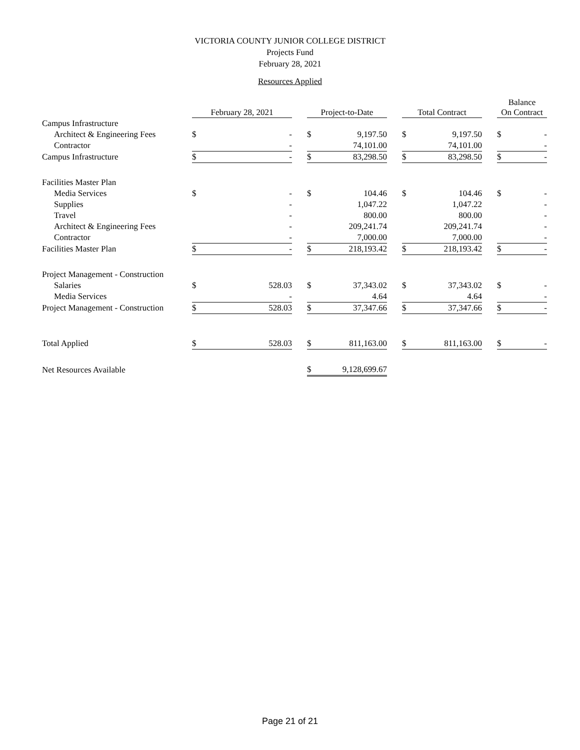VICTORIA COUNTY JUNIOR COLLEGE DISTRICT
Projects Fund
February 28, 2021
Resources Applied
| | February 28, 2021 | | | Project-to-Date | | | Total Contract | | | Balance On Contract | |
| Campus Infrastructure | | | | | | | | | | | |
| Architect & Engineering Fees | $ | - | | $ | 9,197.50 | | $ | 9,197.50 | | $ | - |
| Contractor | | - | | | 74,101.00 | | | 74,101.00 | | | - |
| Campus Infrastructure | $ | - | | $ | 83,298.50 | | $ | 83,298.50 | | $ | - |
| Facilities Master Plan | | | | | | | | | | | |
| Media Services | $ | - | | $ | 104.46 | | $ | 104.46 | | $ | - |
| Supplies | | - | | | 1,047.22 | | | 1,047.22 | | | - |
| Travel | | - | | | 800.00 | | | 800.00 | | | - |
| Architect & Engineering Fees | | - | | | 209,241.74 | | | 209,241.74 | | | - |
| Contractor | | - | | | 7,000.00 | | | 7,000.00 | | | - |
| Facilities Master Plan | $ | - | | $ | 218,193.42 | | $ | 218,193.42 | | $ | - |
| Project Management - Construction | | | | | | | | | | | |
| Salaries | $ | 528.03 | | $ | 37,343.02 | | $ | 37,343.02 | | $ | - |
| Media Services | | - | | | 4.64 | | | 4.64 | | | - |
| Project Management - Construction | $ | 528.03 | | $ | 37,347.66 | | $ | 37,347.66 | | $ | - |
| Total Applied | $ | 528.03 | | $ | 811,163.00 | | $ | 811,163.00 | | $ | - |
| Net Resources Available | | | | $ | 9,128,699.67 | | | | | | |
Page 21 of 21